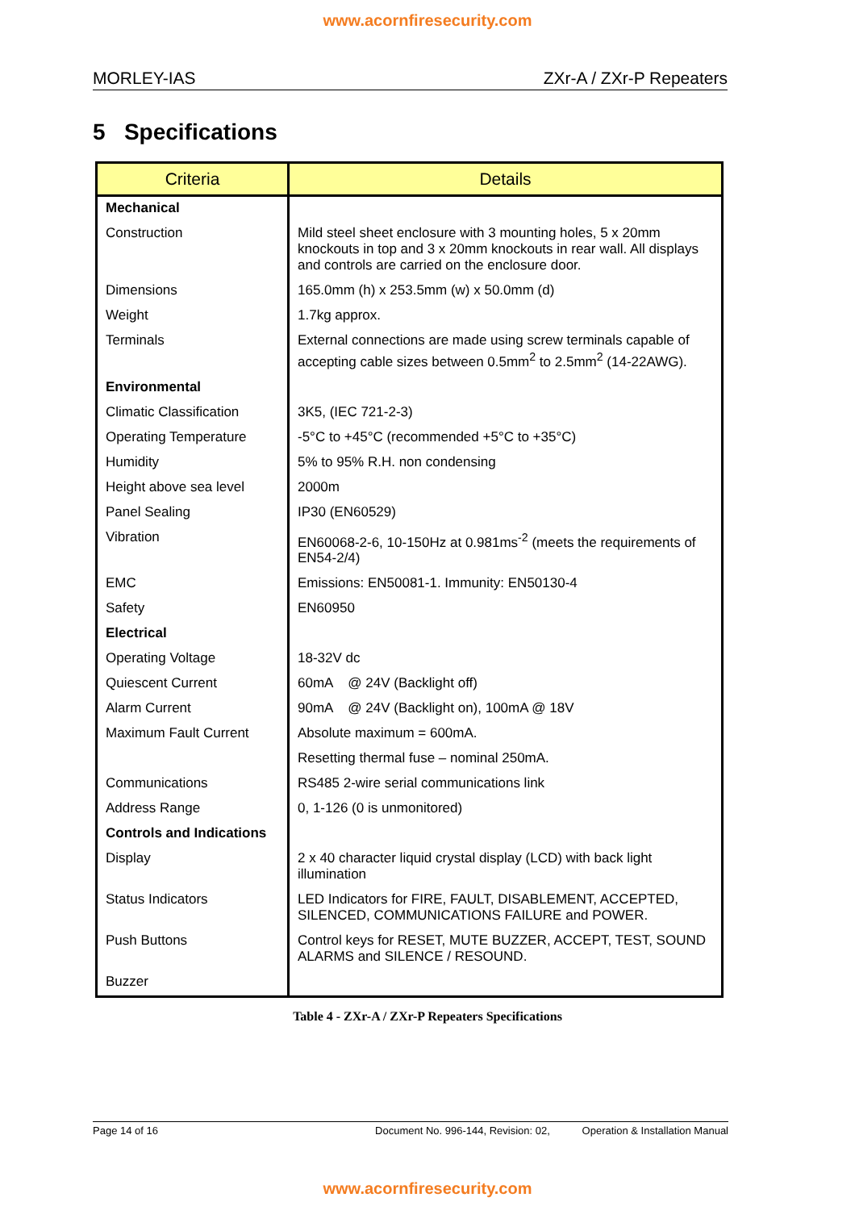www.acornfiresecurity.com
MORLEY-IAS ZXr-A / ZXr-P Repeaters
5 Specifications
| Criteria | Details |
| --- | --- |
| Mechanical | |
| Construction | Mild steel sheet enclosure with 3 mounting holes, 5 x 20mm knockouts in top and 3 x 20mm knockouts in rear wall. All displays and controls are carried on the enclosure door. |
| Dimensions | 165.0mm (h) x 253.5mm (w) x 50.0mm (d) |
| Weight | 1.7kg approx. |
| Terminals | External connections are made using screw terminals capable of accepting cable sizes between 0.5mm<sup>2</sup> to 2.5mm<sup>2</sup> (14-22AWG). |
| Environmental | |
| Climatic Classification | 3K5, (IEC 721-2-3) |
| Operating Temperature | -5°C to +45°C (recommended +5°C to +35°C) |
| Humidity | 5% to 95% R.H. non condensing |
| Height above sea level | 2000m |
| Panel Sealing | IP30 (EN60529) |
| Vibration | EN60068-2-6, 10-150Hz at 0.981ms<sup>-2</sup> (meets the requirements of EN54-2/4) |
| EMC | Emissions: EN50081-1. Immunity: EN50130-4 |
| Safety | EN60950 |
| Electrical | |
| Operating Voltage | 18-32V dc |
| Quiescent Current | 60mA @ 24V (Backlight off) |
| Alarm Current | 90mA @ 24V (Backlight on), 100mA @ 18V |
| Maximum Fault Current | Absolute maximum = 600mA. |
| | Resetting thermal fuse – nominal 250mA. |
| Communications | RS485 2-wire serial communications link |
| Address Range | 0, 1-126 (0 is unmonitored) |
| Controls and Indications | |
| Display | 2 x 40 character liquid crystal display (LCD) with back light illumination |
| Status Indicators | LED Indicators for FIRE, FAULT, DISABLEMENT, ACCEPTED, SILENCED, COMMUNICATIONS FAILURE and POWER. |
| Push Buttons | Control keys for RESET, MUTE BUZZER, ACCEPT, TEST, SOUND ALARMS and SILENCE / RESOUND. |
| Buzzer | |
Table 4 - ZXr-A / ZXr-P Repeaters Specifications
Page 14 of 16 Document No. 996-144, Revision: 02, Operation & Installation Manual
www.acornfiresecurity.com